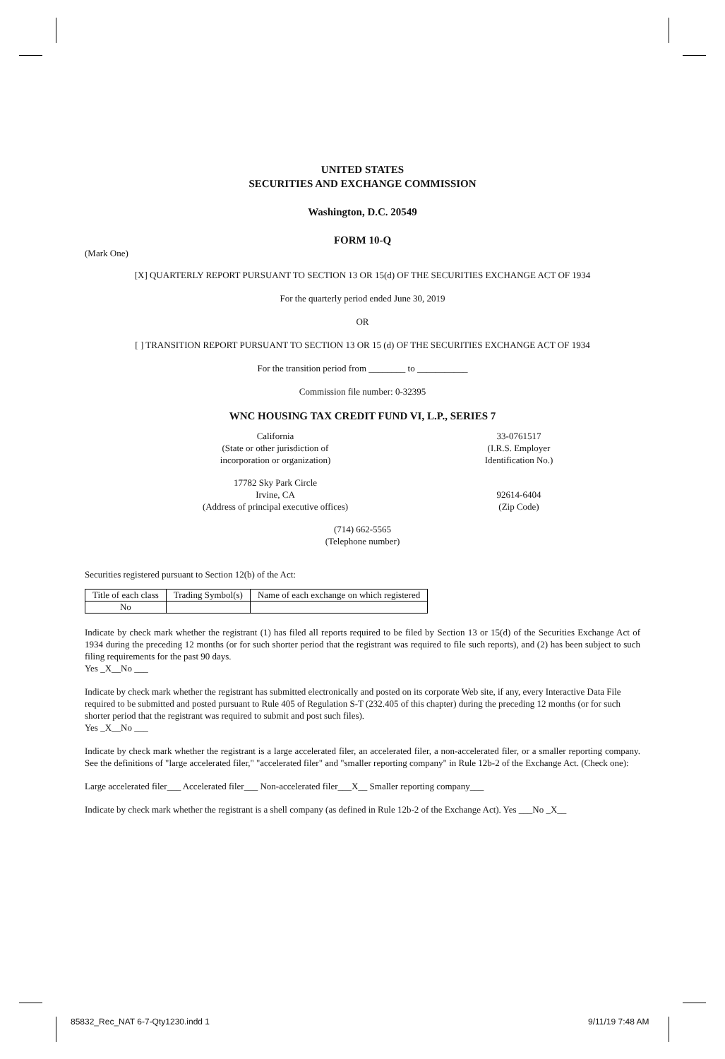UNITED STATES
SECURITIES AND EXCHANGE COMMISSION
Washington, D.C. 20549
FORM 10-Q
(Mark One)
[X] QUARTERLY REPORT PURSUANT TO SECTION 13 OR 15(d) OF THE SECURITIES EXCHANGE ACT OF 1934
For the quarterly period ended June 30, 2019
OR
[ ] TRANSITION REPORT PURSUANT TO SECTION 13 OR 15 (d) OF THE SECURITIES EXCHANGE ACT OF 1934
For the transition period from ________ to ___________
Commission file number: 0-32395
WNC HOUSING TAX CREDIT FUND VI, L.P., SERIES 7
California
(State or other jurisdiction of
incorporation or organization)
33-0761517
(I.R.S. Employer
Identification No.)
17782 Sky Park Circle
Irvine, CA
(Address of principal executive offices)
92614-6404
(Zip Code)
(714) 662-5565
(Telephone number)
Securities registered pursuant to Section 12(b) of the Act:
| Title of each class | Trading Symbol(s) | Name of each exchange on which registered |
| --- | --- | --- |
| No | | |
Indicate by check mark whether the registrant (1) has filed all reports required to be filed by Section 13 or 15(d) of the Securities Exchange Act of 1934 during the preceding 12 months (or for such shorter period that the registrant was required to file such reports), and (2) has been subject to such filing requirements for the past 90 days.
Yes _X__No ___
Indicate by check mark whether the registrant has submitted electronically and posted on its corporate Web site, if any, every Interactive Data File required to be submitted and posted pursuant to Rule 405 of Regulation S-T (232.405 of this chapter) during the preceding 12 months (or for such shorter period that the registrant was required to submit and post such files).
Yes _X__No ___
Indicate by check mark whether the registrant is a large accelerated filer, an accelerated filer, a non-accelerated filer, or a smaller reporting company. See the definitions of "large accelerated filer," "accelerated filer" and "smaller reporting company" in Rule 12b-2 of the Exchange Act. (Check one):
Large accelerated filer___ Accelerated filer___ Non-accelerated filer___X__ Smaller reporting company___
Indicate by check mark whether the registrant is a shell company (as defined in Rule 12b-2 of the Exchange Act). Yes ___No _X__
85832_Rec_NAT 6-7-Qty1230.indd 1
9/11/19 7:48 AM